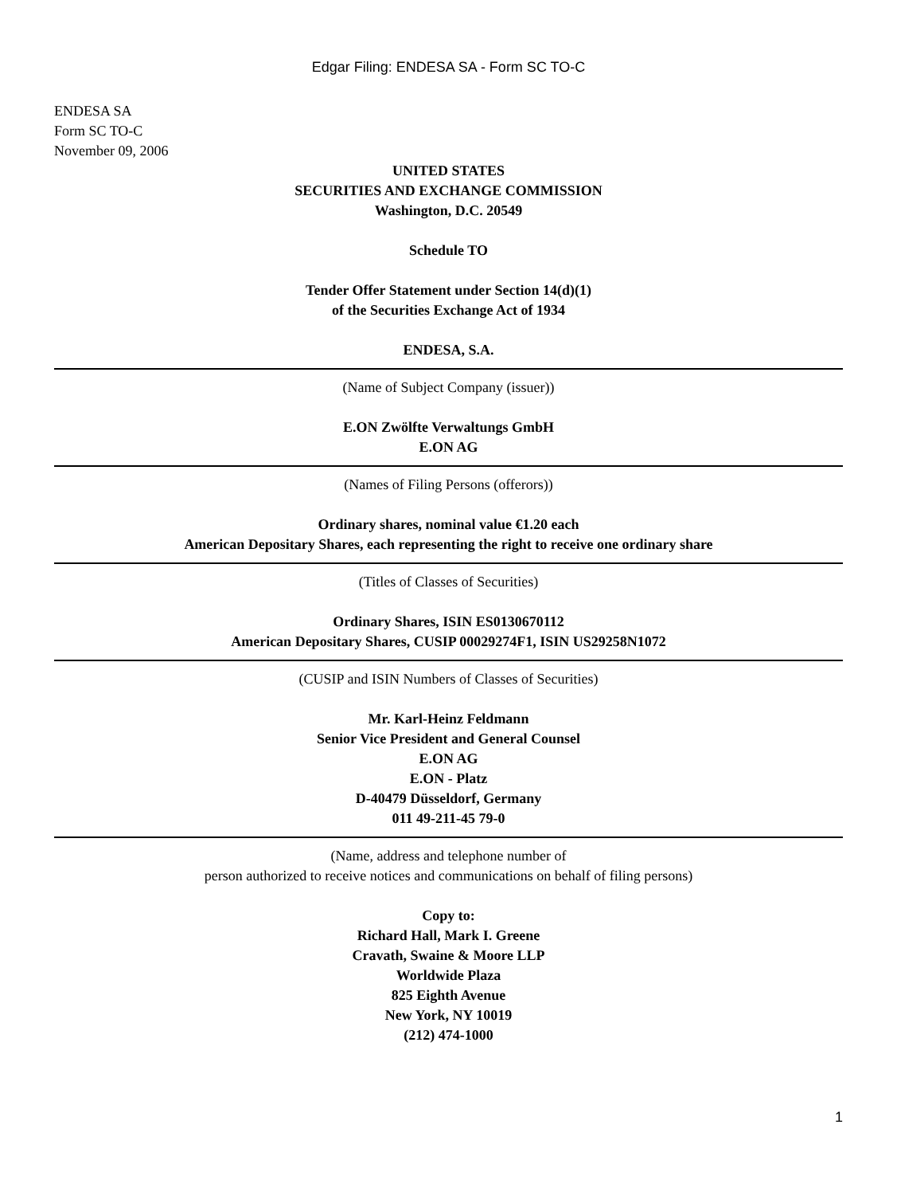Edgar Filing: ENDESA SA - Form SC TO-C
ENDESA SA
Form SC TO-C
November 09, 2006
UNITED STATES
SECURITIES AND EXCHANGE COMMISSION
Washington, D.C. 20549
Schedule TO
Tender Offer Statement under Section 14(d)(1)
of the Securities Exchange Act of 1934
ENDESA, S.A.
(Name of Subject Company (issuer))
E.ON Zwölfte Verwaltungs GmbH
E.ON AG
(Names of Filing Persons (offerors))
Ordinary shares, nominal value €1.20 each
American Depositary Shares, each representing the right to receive one ordinary share
(Titles of Classes of Securities)
Ordinary Shares, ISIN ES0130670112
American Depositary Shares, CUSIP 00029274F1, ISIN US29258N1072
(CUSIP and ISIN Numbers of Classes of Securities)
Mr. Karl-Heinz Feldmann
Senior Vice President and General Counsel
E.ON AG
E.ON - Platz
D-40479 Düsseldorf, Germany
011 49-211-45 79-0
(Name, address and telephone number of
person authorized to receive notices and communications on behalf of filing persons)
Copy to:
Richard Hall, Mark I. Greene
Cravath, Swaine & Moore LLP
Worldwide Plaza
825 Eighth Avenue
New York, NY 10019
(212) 474-1000
1